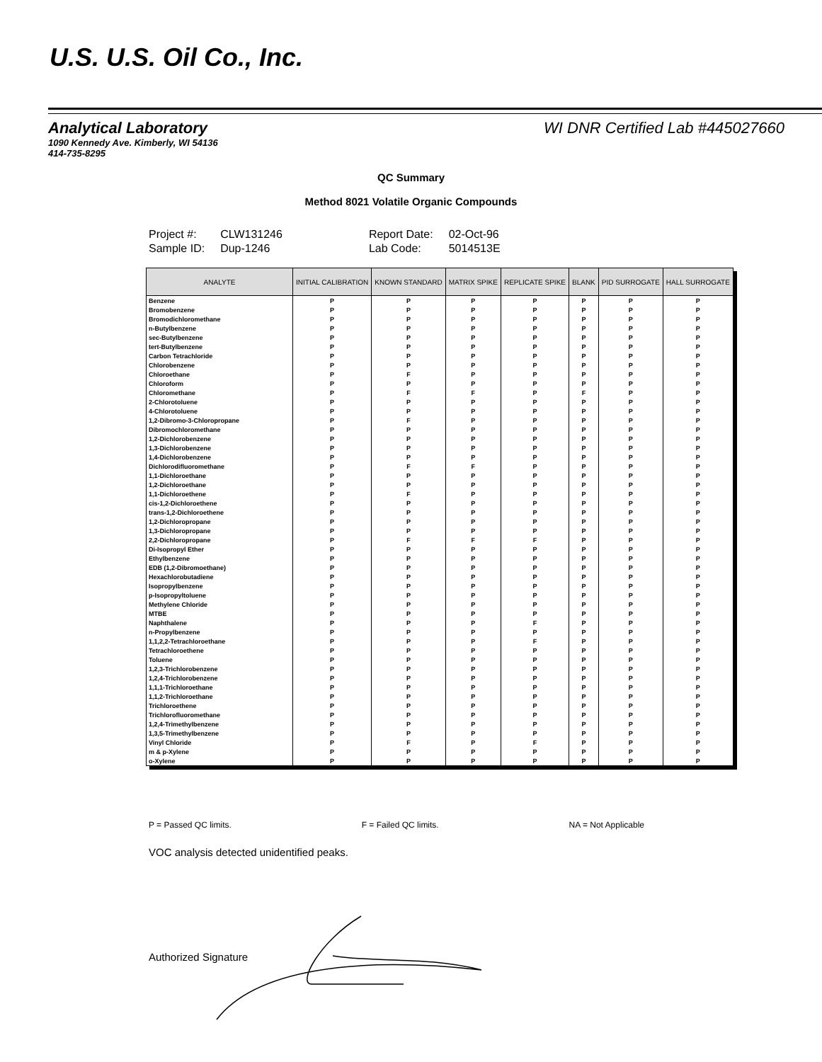U.S. U.S. Oil Co., Inc.
WI DNR Certified Lab #445027660
Analytical Laboratory
1090 Kennedy Ave. Kimberly, WI 54136
414-735-8295
QC Summary
Method 8021 Volatile Organic Compounds
| Project #: | CLW131246 | Report Date: | 02-Oct-96 |
| Sample ID: | Dup-1246 | Lab Code: | 5014513E |
| ANALYTE | INITIAL CALIBRATION | KNOWN STANDARD | MATRIX SPIKE | REPLICATE SPIKE | BLANK | PID SURROGATE | HALL SURROGATE |
| --- | --- | --- | --- | --- | --- | --- | --- |
| Benzene | P | P | P | P | P | P | P |
| Bromobenzene | P | P | P | P | P | P | P |
| Bromodichloromethane | P | P | P | P | P | P | P |
| n-Butylbenzene | P | P | P | P | P | P | P |
| sec-Butylbenzene | P | P | P | P | P | P | P |
| tert-Butylbenzene | P | P | P | P | P | P | P |
| Carbon Tetrachloride | P | P | P | P | P | P | P |
| Chlorobenzene | P | P | P | P | P | P | P |
| Chloroethane | P | F | P | P | P | P | P |
| Chloroform | P | P | P | P | P | P | P |
| Chloromethane | P | F | F | P | F | P | P |
| 2-Chlorotoluene | P | P | P | P | P | P | P |
| 4-Chlorotoluene | P | P | P | P | P | P | P |
| 1,2-Dibromo-3-Chloropropane | P | F | P | P | P | P | P |
| Dibromochloromethane | P | P | P | P | P | P | P |
| 1,2-Dichlorobenzene | P | P | P | P | P | P | P |
| 1,3-Dichlorobenzene | P | P | P | P | P | P | P |
| 1,4-Dichlorobenzene | P | P | P | P | P | P | P |
| Dichlorodifluoromethane | P | F | F | P | P | P | P |
| 1,1-Dichloroethane | P | P | P | P | P | P | P |
| 1,2-Dichloroethane | P | P | P | P | P | P | P |
| 1,1-Dichloroethene | P | F | P | P | P | P | P |
| cis-1,2-Dichloroethene | P | P | P | P | P | P | P |
| trans-1,2-Dichloroethene | P | P | P | P | P | P | P |
| 1,2-Dichloropropane | P | P | P | P | P | P | P |
| 1,3-Dichloropropane | P | P | P | P | P | P | P |
| 2,2-Dichloropropane | P | F | F | F | P | P | P |
| Di-Isopropyl Ether | P | P | P | P | P | P | P |
| Ethylbenzene | P | P | P | P | P | P | P |
| EDB (1,2-Dibromoethane) | P | P | P | P | P | P | P |
| Hexachlorobutadiene | P | P | P | P | P | P | P |
| Isopropylbenzene | P | P | P | P | P | P | P |
| p-Isopropyltoluene | P | P | P | P | P | P | P |
| Methylene Chloride | P | P | P | P | P | P | P |
| MTBE | P | P | P | P | P | P | P |
| Naphthalene | P | P | P | F | P | P | P |
| n-Propylbenzene | P | P | P | P | P | P | P |
| 1,1,2,2-Tetrachloroethane | P | P | P | F | P | P | P |
| Tetrachloroethene | P | P | P | P | P | P | P |
| Toluene | P | P | P | P | P | P | P |
| 1,2,3-Trichlorobenzene | P | P | P | P | P | P | P |
| 1,2,4-Trichlorobenzene | P | P | P | P | P | P | P |
| 1,1,1-Trichloroethane | P | P | P | P | P | P | P |
| 1,1,2-Trichloroethane | P | P | P | P | P | P | P |
| Trichloroethene | P | P | P | P | P | P | P |
| Trichlorofluoromethane | P | P | P | P | P | P | P |
| 1,2,4-Trimethylbenzene | P | P | P | P | P | P | P |
| 1,3,5-Trimethylbenzene | P | P | P | P | P | P | P |
| Vinyl Chloride | P | F | P | F | P | P | P |
| m & p-Xylene | P | P | P | P | P | P | P |
| o-Xylene | P | P | P | P | P | P | P |
P = Passed QC limits. F = Failed QC limits. NA = Not Applicable
VOC analysis detected unidentified peaks.
Authorized Signature